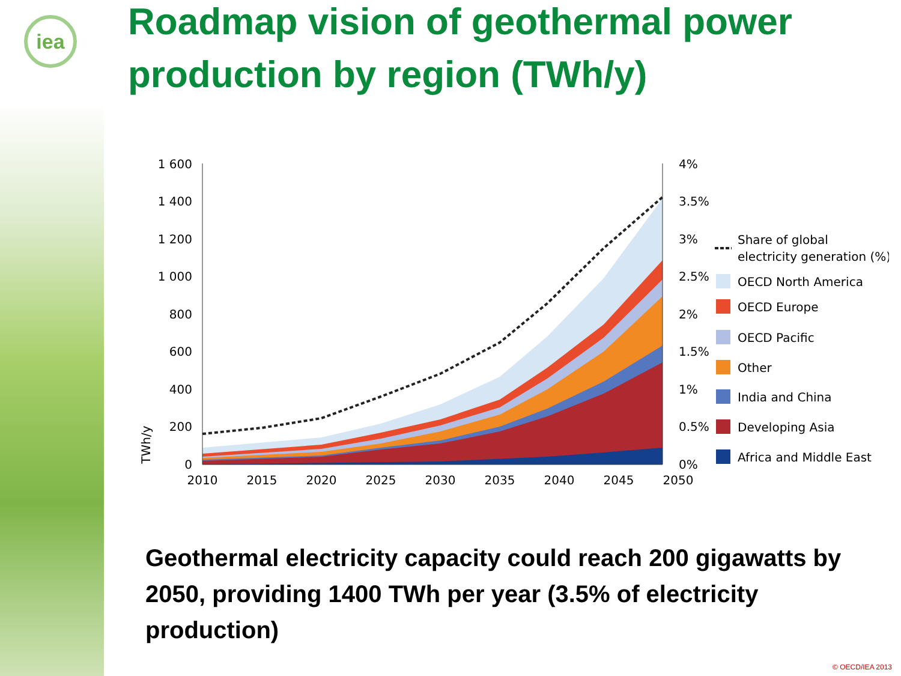iea
Roadmap vision of geothermal power production by region (TWh/y)
1 600
1 400
1 200
1 000
800
600
400
200
0
4%
3.5%
3%
2.5%
2%
1.5%
1%
0.5%
0%
2010
2015
2020
2025
2030
2035
2040
2045
2050
TWh/y
Share of global
electricity generation (%)
OECD North America
OECD Europe
OECD Pacific
Other
India and China
Developing Asia
Africa and Middle East
Geothermal electricity capacity could reach 200 gigawatts by 2050, providing 1400 TWh per year (3.5% of electricity production)
© OECD/IEA 2013